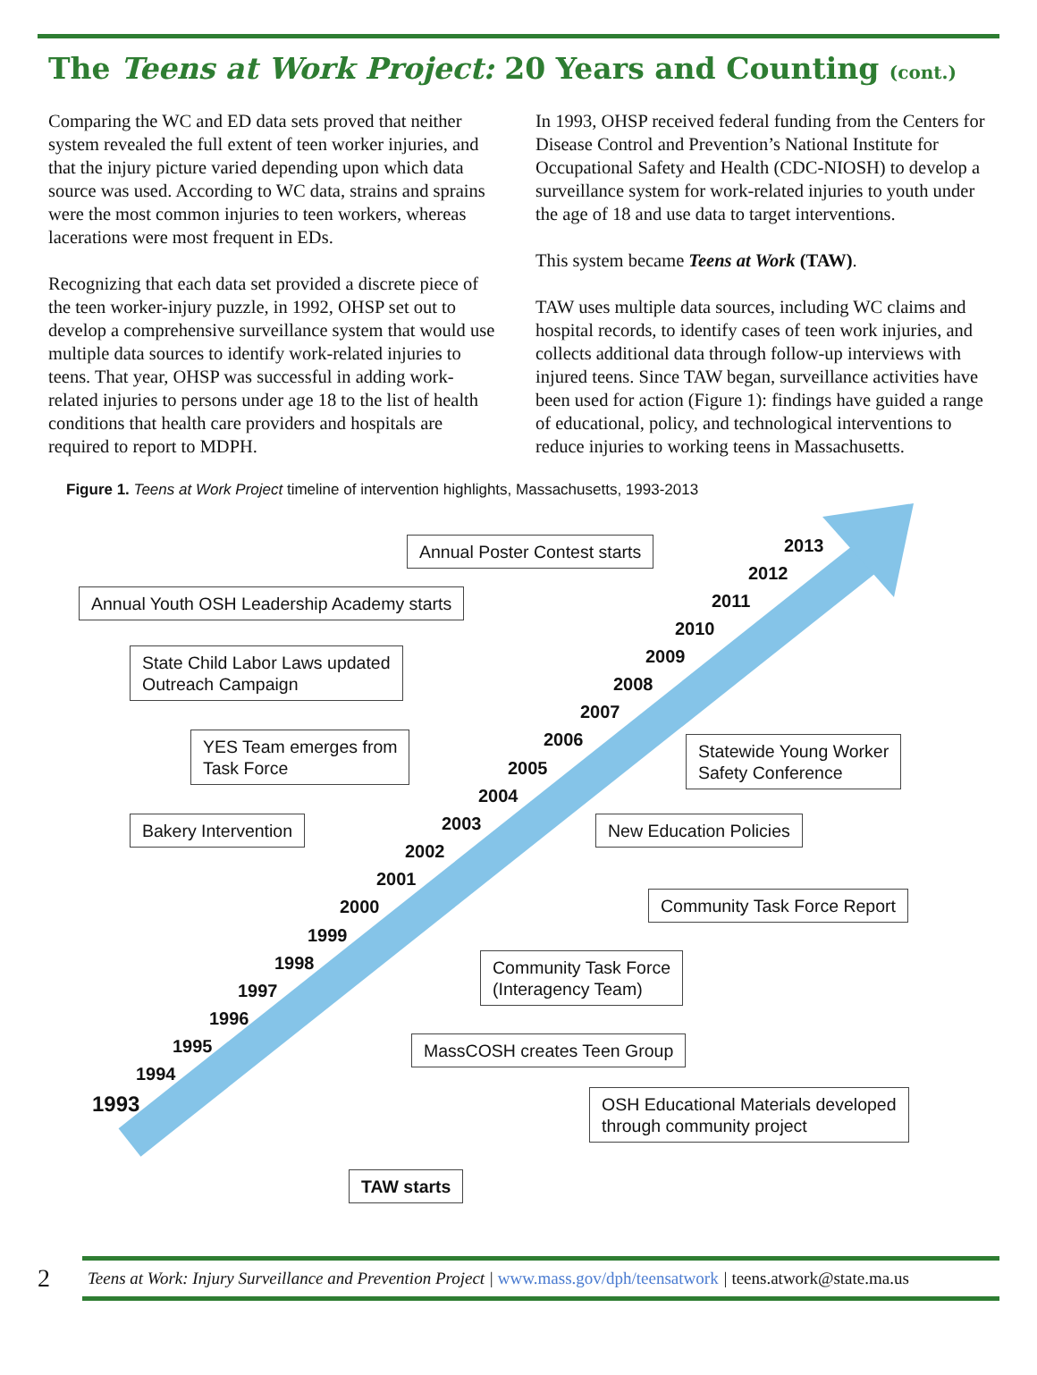The Teens at Work Project: 20 Years and Counting (cont.)
Comparing the WC and ED data sets proved that neither system revealed the full extent of teen worker injuries, and that the injury picture varied depending upon which data source was used. According to WC data, strains and sprains were the most common injuries to teen workers, whereas lacerations were most frequent in EDs.
Recognizing that each data set provided a discrete piece of the teen worker-injury puzzle, in 1992, OHSP set out to develop a comprehensive surveillance system that would use multiple data sources to identify work-related injuries to teens. That year, OHSP was successful in adding work-related injuries to persons under age 18 to the list of health conditions that health care providers and hospitals are required to report to MDPH.
In 1993, OHSP received federal funding from the Centers for Disease Control and Prevention’s National Institute for Occupational Safety and Health (CDC-NIOSH) to develop a surveillance system for work-related injuries to youth under the age of 18 and use data to target interventions.
This system became Teens at Work (TAW).
TAW uses multiple data sources, including WC claims and hospital records, to identify cases of teen work injuries, and collects additional data through follow-up interviews with injured teens. Since TAW began, surveillance activities have been used for action (Figure 1): findings have guided a range of educational, policy, and technological interventions to reduce injuries to working teens in Massachusetts.
Figure 1. Teens at Work Project timeline of intervention highlights, Massachusetts, 1993-2013
Annual Poster Contest starts
Annual Youth OSH Leadership Academy starts
State Child Labor Laws updated
Outreach Campaign
YES Team emerges from
Task Force
Statewide Young Worker
Safety Conference
Bakery Intervention New Education Policies
Community Task Force Report
Community Task Force
(Interagency Team)
MassCOSH creates Teen Group
OSH Educational Materials developed
through community project
TAW starts
1993
1994
1995
1996
1997
1998
1999
2000
2001
2002
2003
2004
2005
2006
2007
2008
2009
2010
2011
2012
2013
2 Teens at Work: Injury Surveillance and Prevention Project | www.mass.gov/dph/teensatwork | teens.atwork@state.ma.us